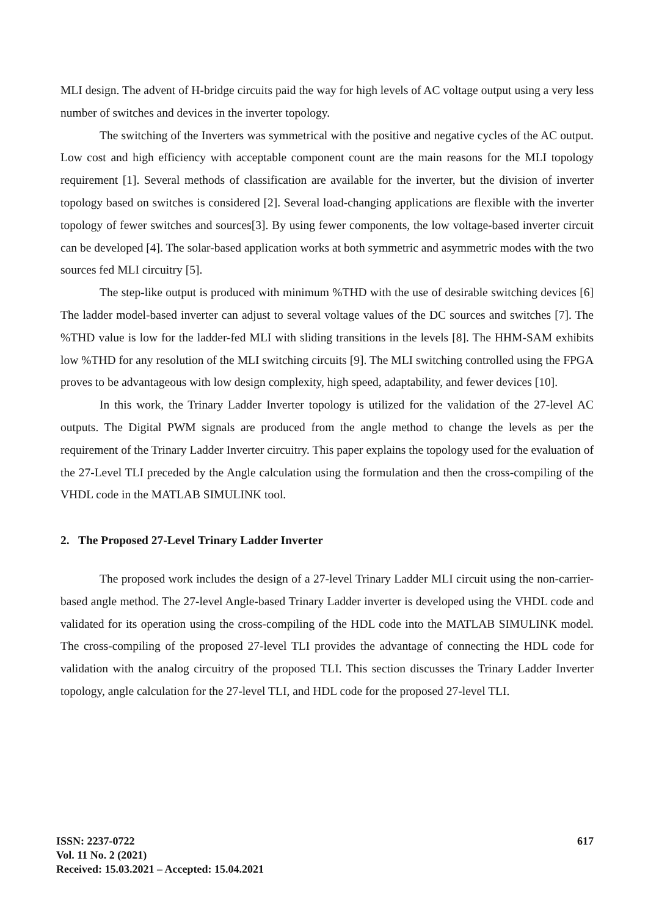MLI design. The advent of H-bridge circuits paid the way for high levels of AC voltage output using a very less number of switches and devices in the inverter topology.
The switching of the Inverters was symmetrical with the positive and negative cycles of the AC output. Low cost and high efficiency with acceptable component count are the main reasons for the MLI topology requirement [1]. Several methods of classification are available for the inverter, but the division of inverter topology based on switches is considered [2]. Several load-changing applications are flexible with the inverter topology of fewer switches and sources[3]. By using fewer components, the low voltage-based inverter circuit can be developed [4]. The solar-based application works at both symmetric and asymmetric modes with the two sources fed MLI circuitry [5].
The step-like output is produced with minimum %THD with the use of desirable switching devices [6] The ladder model-based inverter can adjust to several voltage values of the DC sources and switches [7]. The %THD value is low for the ladder-fed MLI with sliding transitions in the levels [8]. The HHM-SAM exhibits low %THD for any resolution of the MLI switching circuits [9]. The MLI switching controlled using the FPGA proves to be advantageous with low design complexity, high speed, adaptability, and fewer devices [10].
In this work, the Trinary Ladder Inverter topology is utilized for the validation of the 27-level AC outputs. The Digital PWM signals are produced from the angle method to change the levels as per the requirement of the Trinary Ladder Inverter circuitry. This paper explains the topology used for the evaluation of the 27-Level TLI preceded by the Angle calculation using the formulation and then the cross-compiling of the VHDL code in the MATLAB SIMULINK tool.
2. The Proposed 27-Level Trinary Ladder Inverter
The proposed work includes the design of a 27-level Trinary Ladder MLI circuit using the non-carrier-based angle method. The 27-level Angle-based Trinary Ladder inverter is developed using the VHDL code and validated for its operation using the cross-compiling of the HDL code into the MATLAB SIMULINK model. The cross-compiling of the proposed 27-level TLI provides the advantage of connecting the HDL code for validation with the analog circuitry of the proposed TLI. This section discusses the Trinary Ladder Inverter topology, angle calculation for the 27-level TLI, and HDL code for the proposed 27-level TLI.
ISSN: 2237-0722
Vol. 11 No. 2 (2021)
Received: 15.03.2021 – Accepted: 15.04.2021
617